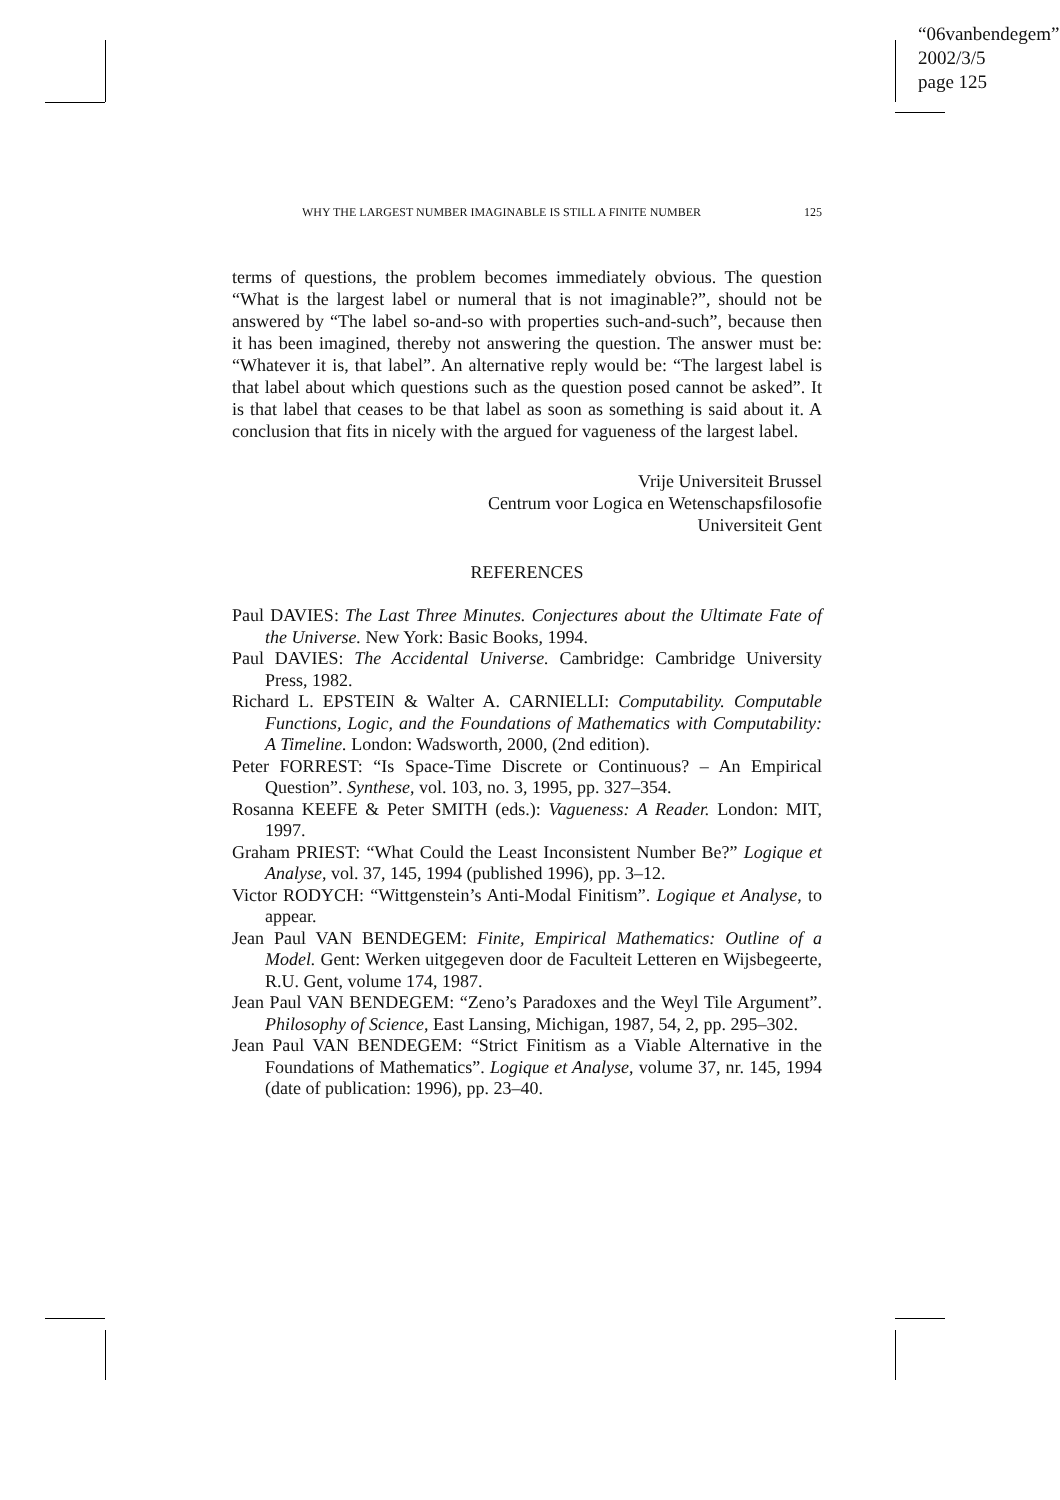“06vanbendegem”
2002/3/5
page 125
WHY THE LARGEST NUMBER IMAGINABLE IS STILL A FINITE NUMBER 125
terms of questions, the problem becomes immediately obvious. The question “What is the largest label or numeral that is not imaginable?”, should not be answered by “The label so-and-so with properties such-and-such”, because then it has been imagined, thereby not answering the question. The answer must be: “Whatever it is, that label”. An alternative reply would be: “The largest label is that label about which questions such as the question posed cannot be asked”. It is that label that ceases to be that label as soon as something is said about it. A conclusion that fits in nicely with the argued for vagueness of the largest label.
Vrije Universiteit Brussel
Centrum voor Logica en Wetenschapsfilosofie
Universiteit Gent
REFERENCES
Paul DAVIES: The Last Three Minutes. Conjectures about the Ultimate Fate of the Universe. New York: Basic Books, 1994.
Paul DAVIES: The Accidental Universe. Cambridge: Cambridge University Press, 1982.
Richard L. EPSTEIN & Walter A. CARNIELLI: Computability. Computable Functions, Logic, and the Foundations of Mathematics with Computability: A Timeline. London: Wadsworth, 2000, (2nd edition).
Peter FORREST: “Is Space-Time Discrete or Continuous? – An Empirical Question”. Synthese, vol. 103, no. 3, 1995, pp. 327–354.
Rosanna KEEFE & Peter SMITH (eds.): Vagueness: A Reader. London: MIT, 1997.
Graham PRIEST: “What Could the Least Inconsistent Number Be?” Logique et Analyse, vol. 37, 145, 1994 (published 1996), pp. 3–12.
Victor RODYCH: “Wittgenstein’s Anti-Modal Finitism”. Logique et Analyse, to appear.
Jean Paul VAN BENDEGEM: Finite, Empirical Mathematics: Outline of a Model. Gent: Werken uitgegeven door de Faculteit Letteren en Wijsbegeerte, R.U. Gent, volume 174, 1987.
Jean Paul VAN BENDEGEM: “Zeno’s Paradoxes and the Weyl Tile Argument”. Philosophy of Science, East Lansing, Michigan, 1987, 54, 2, pp. 295–302.
Jean Paul VAN BENDEGEM: “Strict Finitism as a Viable Alternative in the Foundations of Mathematics”. Logique et Analyse, volume 37, nr. 145, 1994 (date of publication: 1996), pp. 23–40.